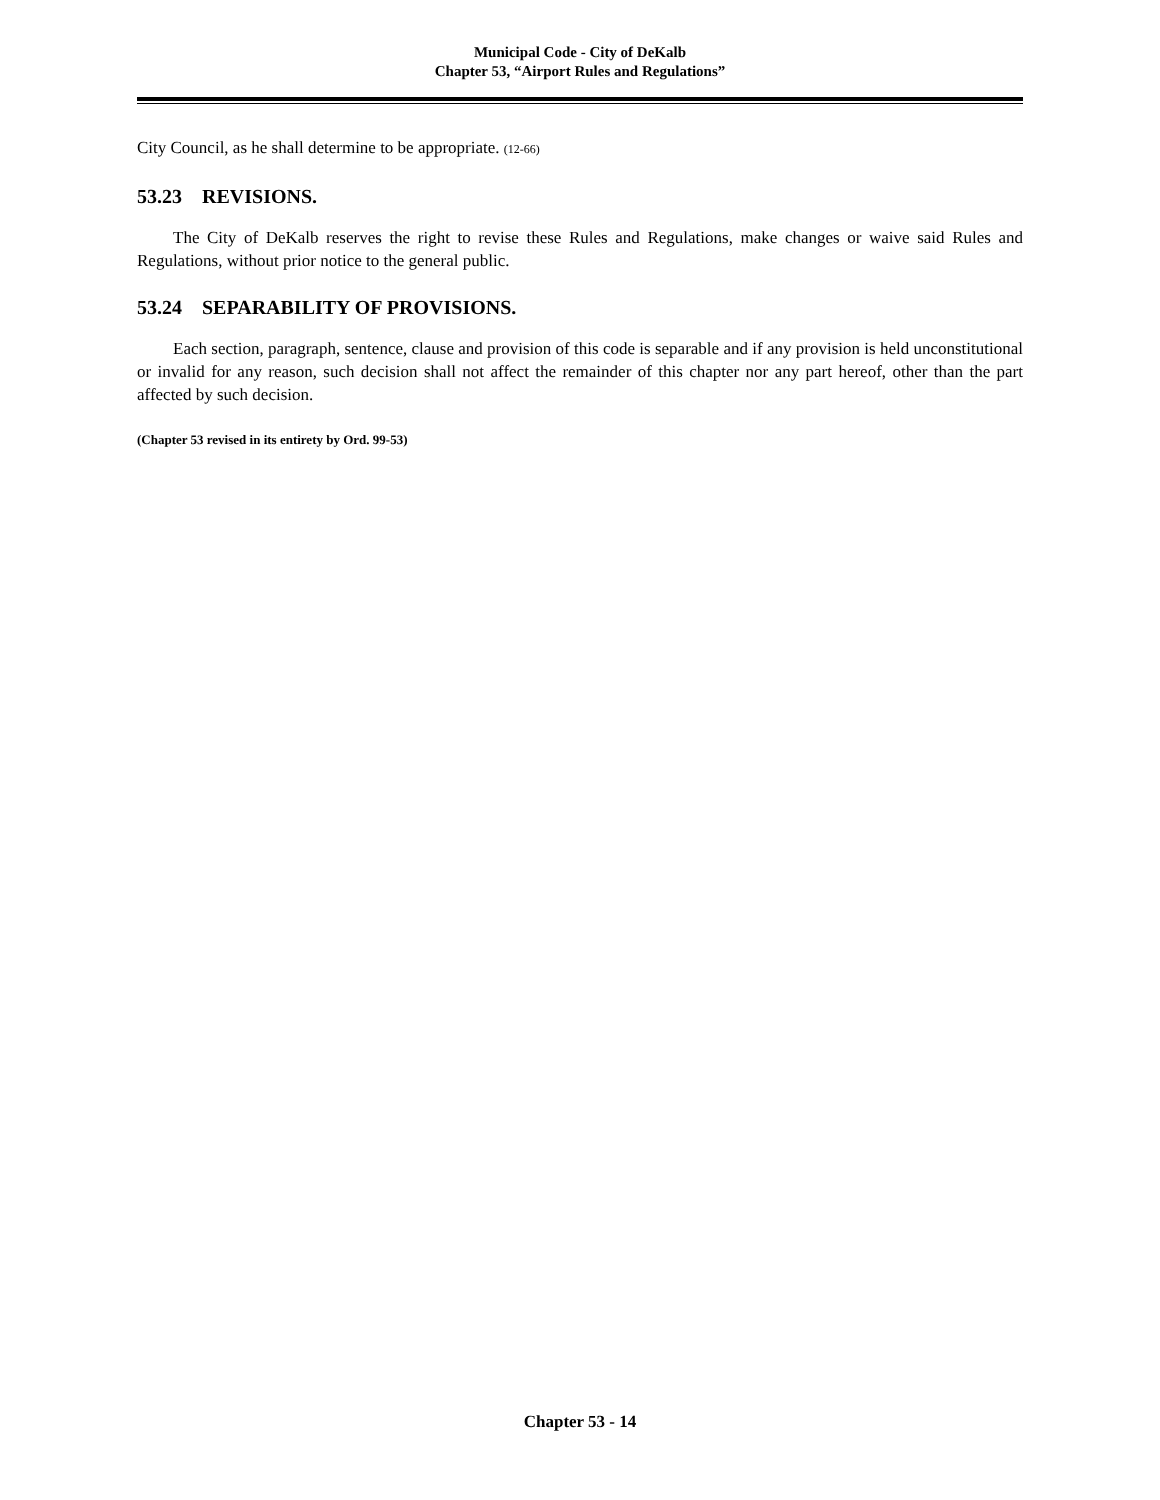Municipal Code - City of DeKalb
Chapter 53, “Airport Rules and Regulations”
City Council, as he shall determine to be appropriate. (12-66)
53.23 REVISIONS.
The City of DeKalb reserves the right to revise these Rules and Regulations, make changes or waive said Rules and Regulations, without prior notice to the general public.
53.24 SEPARABILITY OF PROVISIONS.
Each section, paragraph, sentence, clause and provision of this code is separable and if any provision is held unconstitutional or invalid for any reason, such decision shall not affect the remainder of this chapter nor any part hereof, other than the part affected by such decision.
(Chapter 53 revised in its entirety by Ord. 99-53)
Chapter 53 - 14